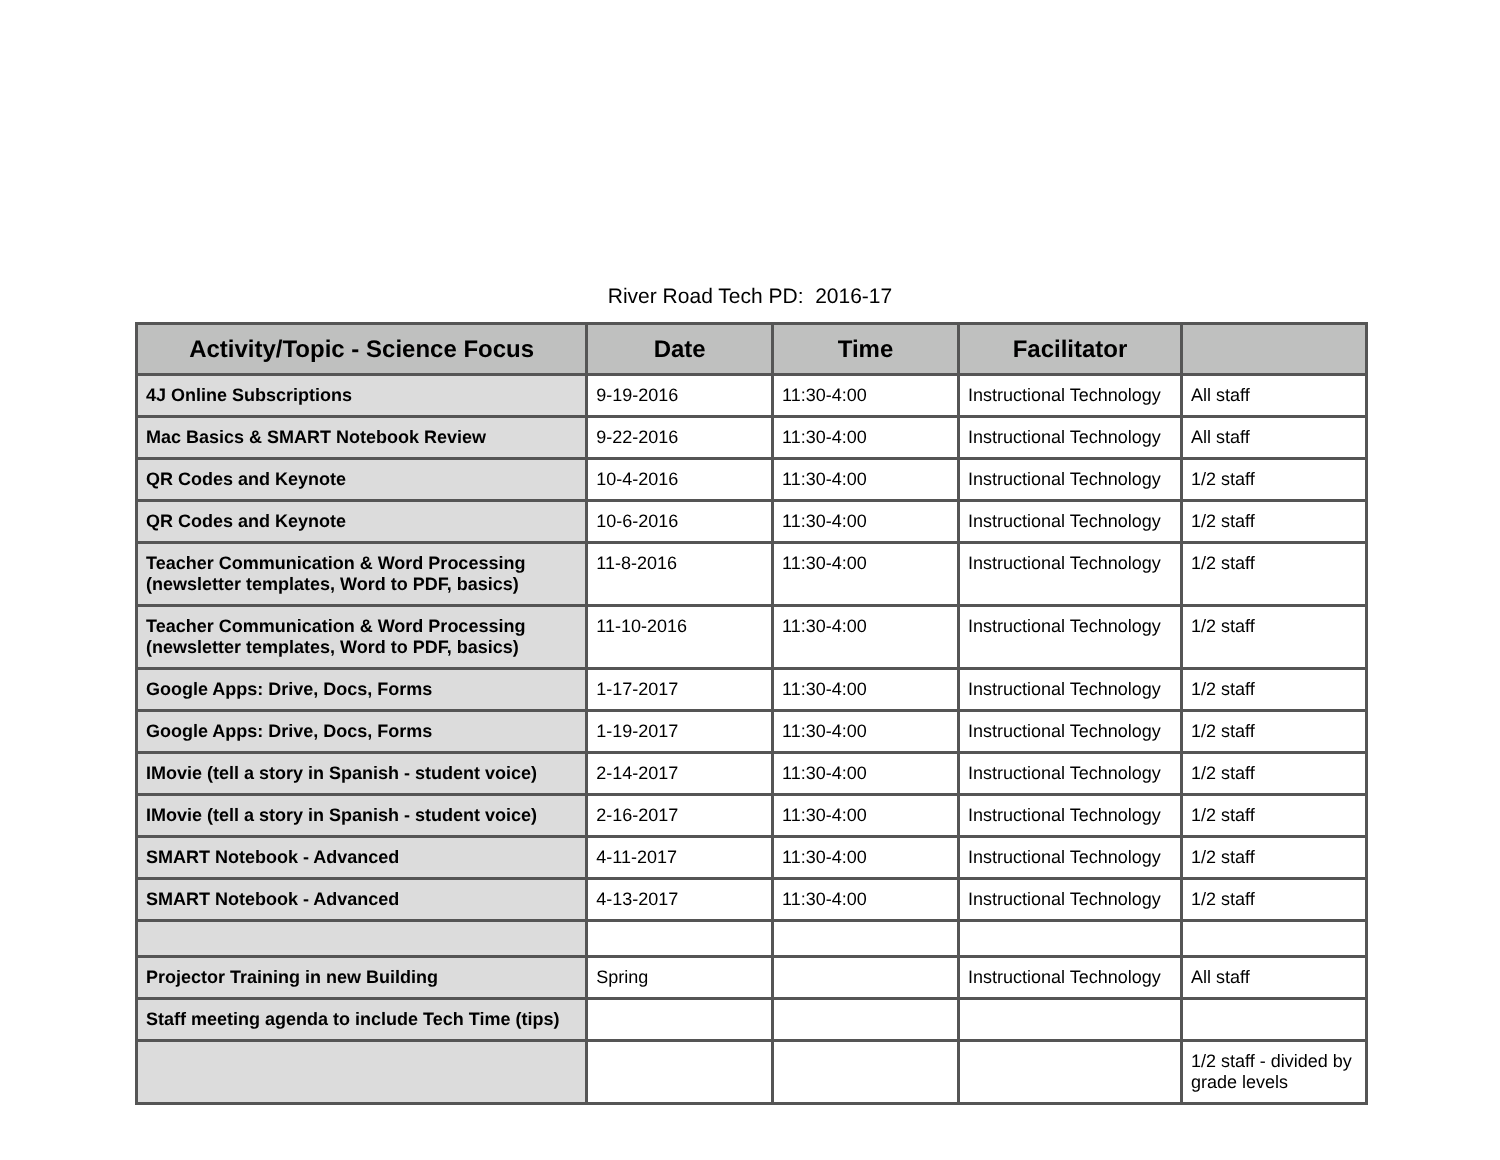River Road Tech PD: 2016-17
| Activity/Topic - Science Focus | Date | Time | Facilitator | |
| --- | --- | --- | --- | --- |
| 4J Online Subscriptions | 9-19-2016 | 11:30-4:00 | Instructional Technology | All staff |
| Mac Basics & SMART Notebook Review | 9-22-2016 | 11:30-4:00 | Instructional Technology | All staff |
| QR Codes and Keynote | 10-4-2016 | 11:30-4:00 | Instructional Technology | 1/2 staff |
| QR Codes and Keynote | 10-6-2016 | 11:30-4:00 | Instructional Technology | 1/2 staff |
| Teacher Communication & Word Processing (newsletter templates, Word to PDF, basics) | 11-8-2016 | 11:30-4:00 | Instructional Technology | 1/2 staff |
| Teacher Communication & Word Processing (newsletter templates, Word to PDF, basics) | 11-10-2016 | 11:30-4:00 | Instructional Technology | 1/2 staff |
| Google Apps: Drive, Docs, Forms | 1-17-2017 | 11:30-4:00 | Instructional Technology | 1/2 staff |
| Google Apps: Drive, Docs, Forms | 1-19-2017 | 11:30-4:00 | Instructional Technology | 1/2 staff |
| IMovie (tell a story in Spanish - student voice) | 2-14-2017 | 11:30-4:00 | Instructional Technology | 1/2 staff |
| IMovie (tell a story in Spanish - student voice) | 2-16-2017 | 11:30-4:00 | Instructional Technology | 1/2 staff |
| SMART Notebook - Advanced | 4-11-2017 | 11:30-4:00 | Instructional Technology | 1/2 staff |
| SMART Notebook - Advanced | 4-13-2017 | 11:30-4:00 | Instructional Technology | 1/2 staff |
| Projector Training in new Building | Spring | | Instructional Technology | All staff |
| Staff meeting agenda to include Tech Time (tips) | | | | |
| | | | | 1/2 staff - divided by grade levels |